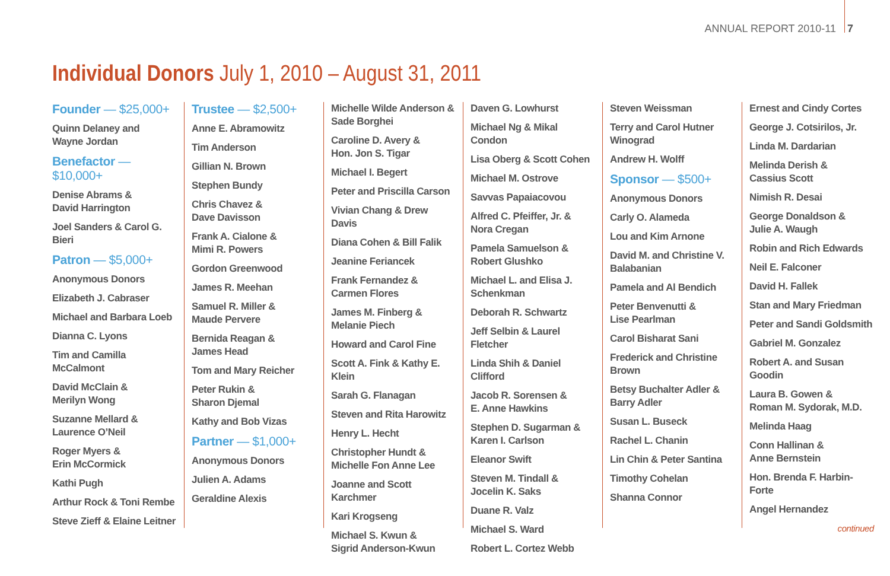ANNUAL REPORT 2010-11 7
Individual Donors July 1, 2010 – August 31, 2011
Founder — $25,000+
Quinn Delaney and
Wayne Jordan
Benefactor —
$10,000+
Denise Abrams &
David Harrington
Joel Sanders & Carol G. Bieri
Patron — $5,000+
Anonymous Donors
Elizabeth J. Cabraser
Michael and Barbara Loeb
Dianna C. Lyons
Tim and Camilla McCalmont
David McClain &
Merilyn Wong
Suzanne Mellard &
Laurence O’Neil
Roger Myers &
Erin McCormick
Kathi Pugh
Arthur Rock & Toni Rembe
Steve Zieff & Elaine Leitner
Trustee — $2,500+
Anne E. Abramowitz
Tim Anderson
Gillian N. Brown
Stephen Bundy
Chris Chavez &
Dave Davisson
Frank A. Cialone &
Mimi R. Powers
Gordon Greenwood
James R. Meehan
Samuel R. Miller &
Maude Pervere
Bernida Reagan &
James Head
Tom and Mary Reicher
Peter Rukin &
Sharon Djemal
Kathy and Bob Vizas
Partner — $1,000+
Anonymous Donors
Julien A. Adams
Geraldine Alexis
Michelle Wilde Anderson &
Sade Borghei
Caroline D. Avery &
Hon. Jon S. Tigar
Michael I. Begert
Peter and Priscilla Carson
Vivian Chang & Drew Davis
Diana Cohen & Bill Falik
Jeanine Feriancek
Frank Fernandez &
Carmen Flores
James M. Finberg &
Melanie Piech
Howard and Carol Fine
Scott A. Fink & Kathy E. Klein
Sarah G. Flanagan
Steven and Rita Harowitz
Henry L. Hecht
Christopher Hundt &
Michelle Fon Anne Lee
Joanne and Scott Karchmer
Kari Krogseng
Michael S. Kwun &
Sigrid Anderson-Kwun
Daven G. Lowhurst
Michael Ng & Mikal Condon
Lisa Oberg & Scott Cohen
Michael M. Ostrove
Savvas Papaiacovou
Alfred C. Pfeiffer, Jr. &
Nora Cregan
Pamela Samuelson &
Robert Glushko
Michael L. and Elisa J.
Schenkman
Deborah R. Schwartz
Jeff Selbin & Laurel Fletcher
Linda Shih & Daniel Clifford
Jacob R. Sorensen &
E. Anne Hawkins
Stephen D. Sugarman &
Karen I. Carlson
Eleanor Swift
Steven M. Tindall &
Jocelin K. Saks
Duane R. Valz
Michael S. Ward
Robert L. Cortez Webb
Steven Weissman
Terry and Carol Hutner
Winograd
Andrew H. Wolff
Sponsor — $500+
Anonymous Donors
Carly O. Alameda
Lou and Kim Arnone
David M. and Christine V.
Balabanian
Pamela and Al Bendich
Peter Benvenutti &
Lise Pearlman
Carol Bisharat Sani
Frederick and Christine
Brown
Betsy Buchalter Adler &
Barry Adler
Susan L. Buseck
Rachel L. Chanin
Lin Chin & Peter Santina
Timothy Cohelan
Shanna Connor
Ernest and Cindy Cortes
George J. Cotsirilos, Jr.
Linda M. Dardarian
Melinda Derish &
Cassius Scott
Nimish R. Desai
George Donaldson &
Julie A. Waugh
Robin and Rich Edwards
Neil E. Falconer
David H. Fallek
Stan and Mary Friedman
Peter and Sandi Goldsmith
Gabriel M. Gonzalez
Robert A. and Susan Goodin
Laura B. Gowen &
Roman M. Sydorak, M.D.
Melinda Haag
Conn Hallinan &
Anne Bernstein
Hon. Brenda F. Harbin-Forte
Angel Hernandez
continued